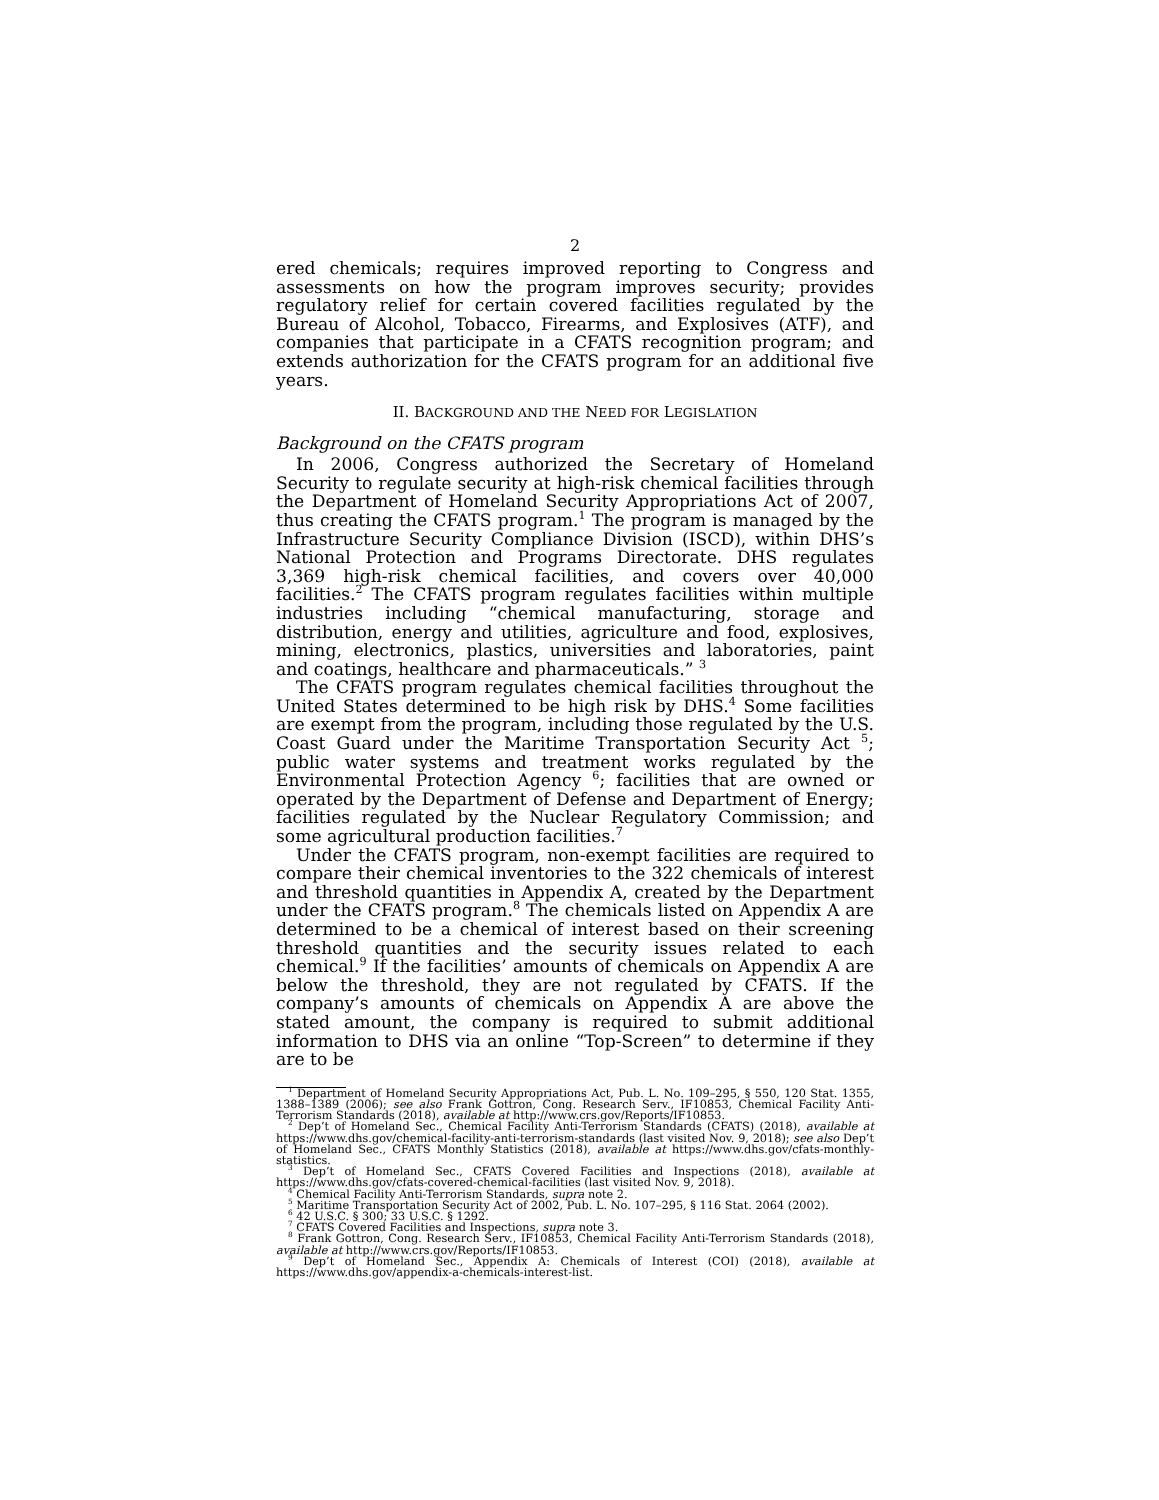2
ered chemicals; requires improved reporting to Congress and assessments on how the program improves security; provides regulatory relief for certain covered facilities regulated by the Bureau of Alcohol, Tobacco, Firearms, and Explosives (ATF), and companies that participate in a CFATS recognition program; and extends authorization for the CFATS program for an additional five years.
II. BACKGROUND AND THE NEED FOR LEGISLATION
Background on the CFATS program
In 2006, Congress authorized the Secretary of Homeland Security to regulate security at high-risk chemical facilities through the Department of Homeland Security Appropriations Act of 2007, thus creating the CFATS program.<sup>1</sup> The program is managed by the Infrastructure Security Compliance Division (ISCD), within DHS’s National Protection and Programs Directorate. DHS regulates 3,369 high-risk chemical facilities, and covers over 40,000 facilities.<sup>2</sup> The CFATS program regulates facilities within multiple industries including “chemical manufacturing, storage and distribution, energy and utilities, agriculture and food, explosives, mining, electronics, plastics, universities and laboratories, paint and coatings, healthcare and pharmaceuticals.” <sup>3</sup>
The CFATS program regulates chemical facilities throughout the United States determined to be high risk by DHS.<sup>4</sup> Some facilities are exempt from the program, including those regulated by the U.S. Coast Guard under the Maritime Transportation Security Act <sup>5</sup>; public water systems and treatment works regulated by the Environmental Protection Agency <sup>6</sup>; facilities that are owned or operated by the Department of Defense and Department of Energy; facilities regulated by the Nuclear Regulatory Commission; and some agricultural production facilities.<sup>7</sup>
Under the CFATS program, non-exempt facilities are required to compare their chemical inventories to the 322 chemicals of interest and threshold quantities in Appendix A, created by the Department under the CFATS program.<sup>8</sup> The chemicals listed on Appendix A are determined to be a chemical of interest based on their screening threshold quantities and the security issues related to each chemical.<sup>9</sup> If the facilities’ amounts of chemicals on Appendix A are below the threshold, they are not regulated by CFATS. If the company’s amounts of chemicals on Appendix A are above the stated amount, the company is required to submit additional information to DHS via an online “Top-Screen” to determine if they are to be
<sup>1</sup> Department of Homeland Security Appropriations Act, Pub. L. No. 109–295, § 550, 120 Stat. 1355, 1388–1389 (2006); see also Frank Gottron, Cong. Research Serv., IF10853, Chemical Facility Anti-Terrorism Standards (2018), available at http://www.crs.gov/Reports/IF10853.
<sup>2</sup> Dep’t of Homeland Sec., Chemical Facility Anti-Terrorism Standards (CFATS) (2018), available at https://www.dhs.gov/chemical-facility-anti-terrorism-standards (last visited Nov. 9, 2018); see also Dep’t of Homeland Sec., CFATS Monthly Statistics (2018), available at https://www.dhs.gov/cfats-monthly-statistics.
<sup>3</sup> Dep’t of Homeland Sec., CFATS Covered Facilities and Inspections (2018), available at https://www.dhs.gov/cfats-covered-chemical-facilities (last visited Nov. 9, 2018).
<sup>4</sup> Chemical Facility Anti-Terrorism Standards, supra note 2.
<sup>5</sup> Maritime Transportation Security Act of 2002, Pub. L. No. 107–295, § 116 Stat. 2064 (2002).
<sup>6</sup> 42 U.S.C. § 300; 33 U.S.C. § 1292.
<sup>7</sup> CFATS Covered Facilities and Inspections, supra note 3.
<sup>8</sup> Frank Gottron, Cong. Research Serv., IF10853, Chemical Facility Anti-Terrorism Standards (2018), available at http://www.crs.gov/Reports/IF10853.
<sup>9</sup> Dep’t of Homeland Sec., Appendix A: Chemicals of Interest (COI) (2018), available at https://www.dhs.gov/appendix-a-chemicals-interest-list.